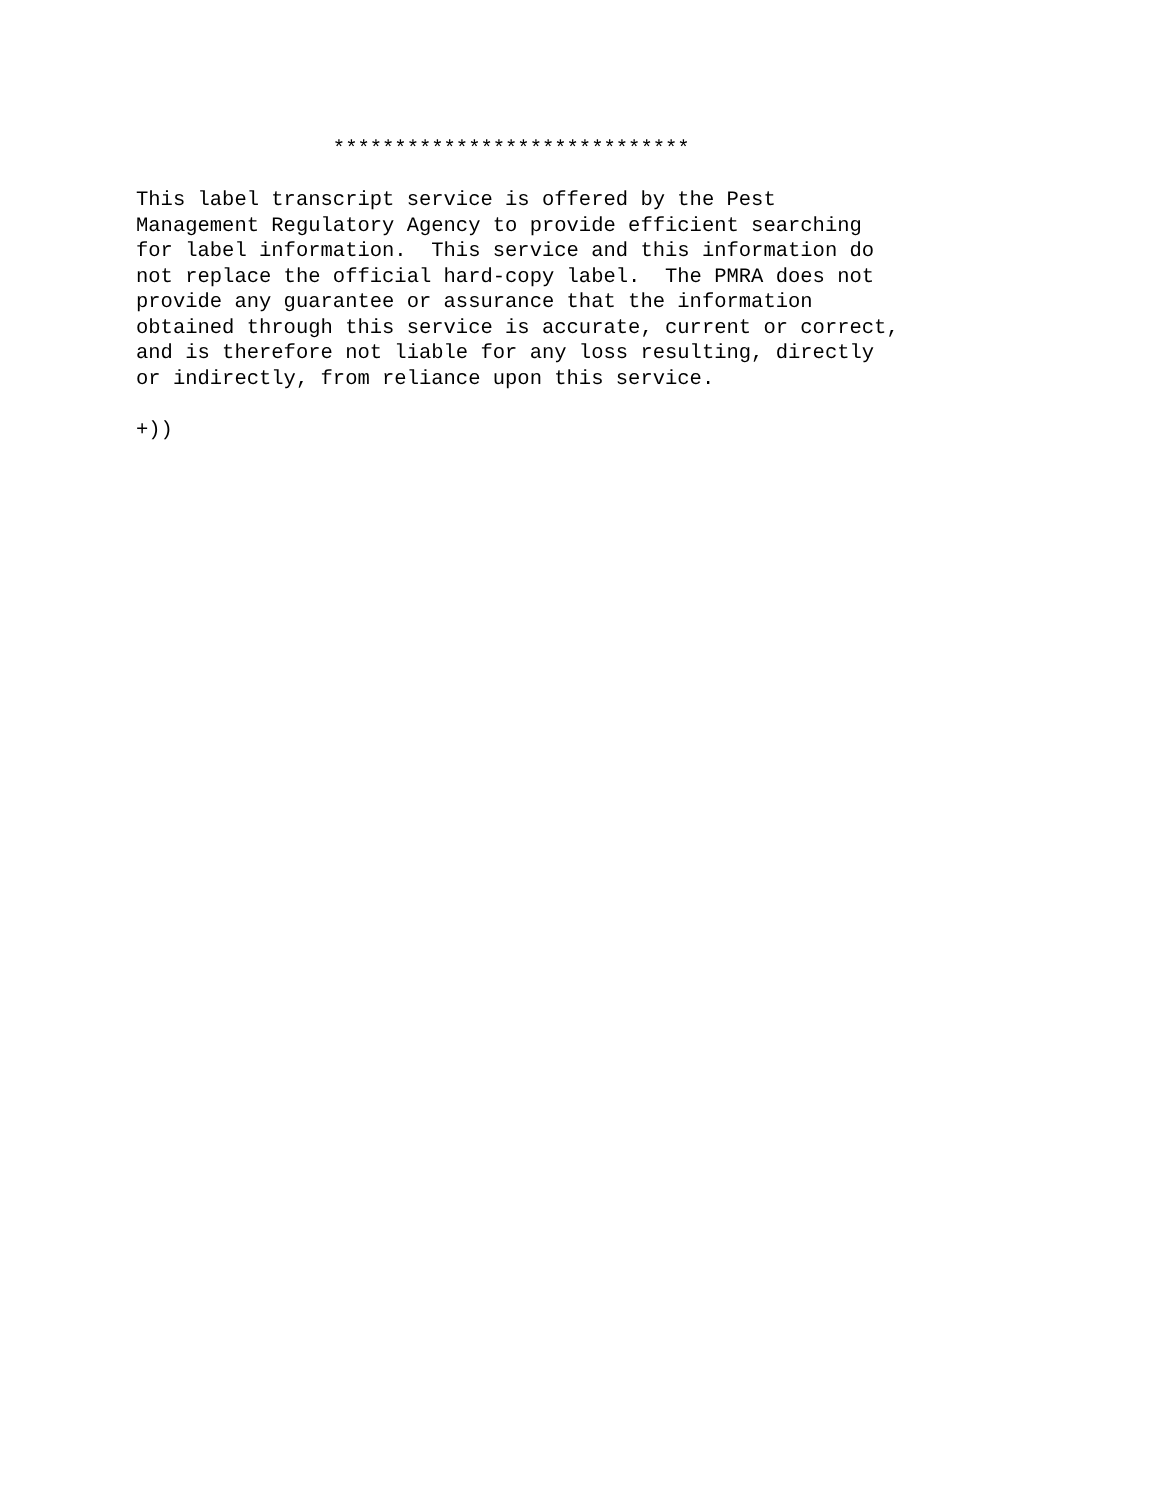*****************************

This label transcript service is offered by the Pest
Management Regulatory Agency to provide efficient searching
for label information.  This service and this information do
not replace the official hard-copy label.  The PMRA does not
provide any guarantee or assurance that the information
obtained through this service is accurate, current or correct,
and is therefore not liable for any loss resulting, directly
or indirectly, from reliance upon this service.

+))